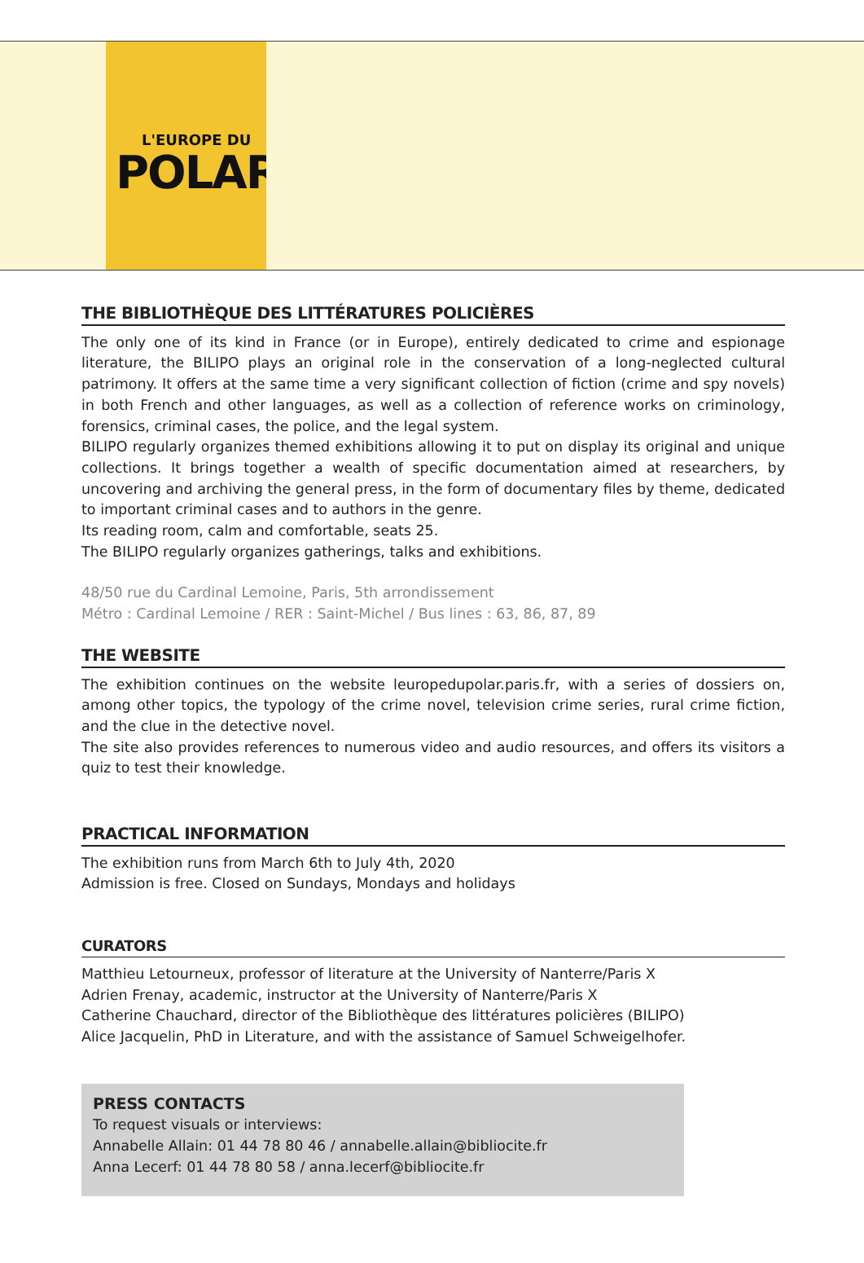L'EUROPE DU
POLAR
THE BIBLIOTHÈQUE DES LITTÉRATURES POLICIÈRES
The only one of its kind in France (or in Europe), entirely dedicated to crime and espionage literature, the BILIPO plays an original role in the conservation of a long-neglected cultural patrimony. It offers at the same time a very significant collection of fiction (crime and spy novels) in both French and other languages, as well as a collection of reference works on criminology, forensics, criminal cases, the police, and the legal system.
BILIPO regularly organizes themed exhibitions allowing it to put on display its original and unique collections. It brings together a wealth of specific documentation aimed at researchers, by uncovering and archiving the general press, in the form of documentary files by theme, dedicated to important criminal cases and to authors in the genre.
Its reading room, calm and comfortable, seats 25.
The BILIPO regularly organizes gatherings, talks and exhibitions.
48/50 rue du Cardinal Lemoine, Paris, 5th arrondissement
Métro : Cardinal Lemoine / RER : Saint-Michel / Bus lines : 63, 86, 87, 89
THE WEBSITE
The exhibition continues on the website leuropedupolar.paris.fr, with a series of dossiers on, among other topics, the typology of the crime novel, television crime series, rural crime fiction, and the clue in the detective novel.
The site also provides references to numerous video and audio resources, and offers its visitors a quiz to test their knowledge.
PRACTICAL INFORMATION
The exhibition runs from March 6th to July 4th, 2020
Admission is free. Closed on Sundays, Mondays and holidays
CURATORS
Matthieu Letourneux, professor of literature at the University of Nanterre/Paris X
Adrien Frenay, academic, instructor at the University of Nanterre/Paris X
Catherine Chauchard, director of the Bibliothèque des littératures policières (BILIPO)
Alice Jacquelin, PhD in Literature, and with the assistance of Samuel Schweigelhofer.
PRESS CONTACTS
To request visuals or interviews:
Annabelle Allain: 01 44 78 80 46 / annabelle.allain@bibliocite.fr
Anna Lecerf: 01 44 78 80 58 / anna.lecerf@bibliocite.fr